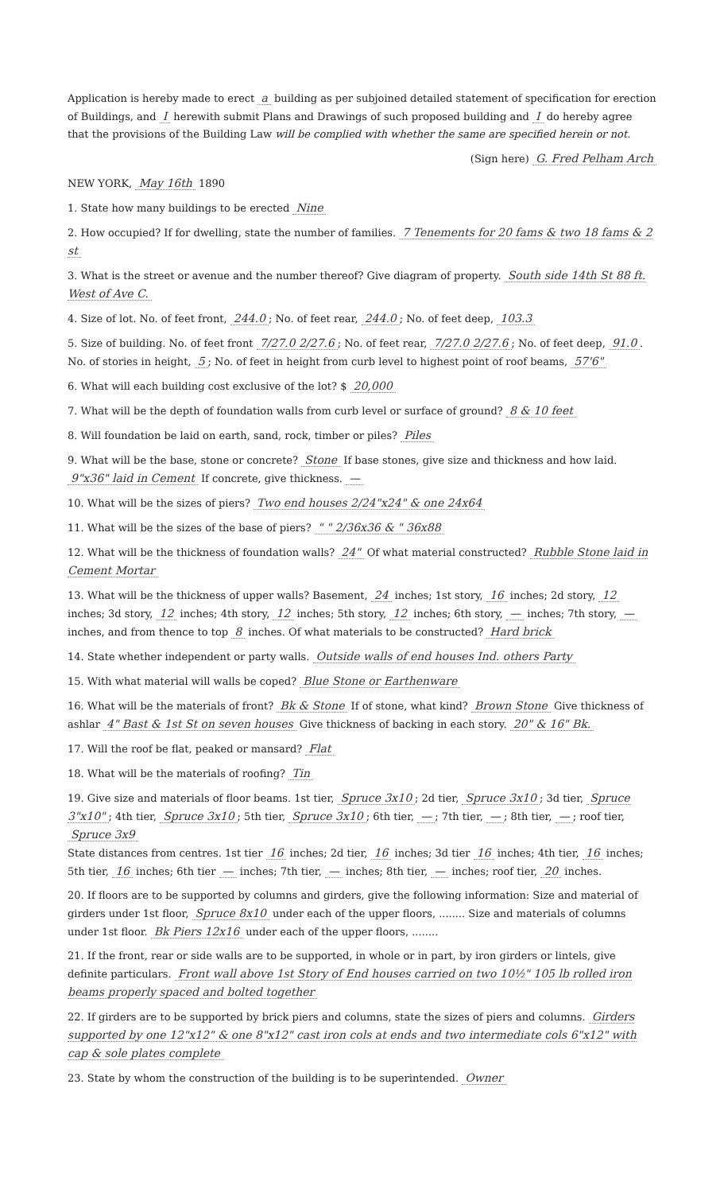Application is hereby made to erect a building as per subjoined detailed statement of specification for erection of Buildings, and I herewith submit Plans and Drawings of such proposed building and I do hereby agree that the provisions of the Building Law will be complied with whether the same are specified herein or not.
(Sign here) G. Fred Pelham Arch
NEW YORK, May 16th 1890
1. State how many buildings to be erected Nine
2. How occupied? If for dwelling, state the number of families. 7 Tenements for 20 fams & two 18 fams & 2 st
3. What is the street or avenue and the number thereof? Give diagram of property. South side 14th St 88 ft. West of Ave C.
4. Size of lot. No. of feet front, 244.0; No. of feet rear, 244.0; No. of feet deep, 103.3
5. Size of building. No. of feet front 7/27.0 2/27.6; No. of feet rear, 7/27.0 2/27.6; No. of feet deep, 91.0. No. of stories in height, 5; No. of feet in height from curb level to highest point of roof beams, 57'6"
6. What will each building cost exclusive of the lot? $ 20,000
7. What will be the depth of foundation walls from curb level or surface of ground? 8 & 10 feet
8. Will foundation be laid on earth, sand, rock, timber or piles? Piles
9. What will be the base, stone or concrete? Stone If base stones, give size and thickness and how laid. 9"x36" laid in Cement If concrete, give thickness. —
10. What will be the sizes of piers? Two end houses 2/24"x24" & one 24x64
11. What will be the sizes of the base of piers? " " 2/36x36 & " 36x88
12. What will be the thickness of foundation walls? 24" Of what material constructed? Rubble Stone laid in Cement Mortar
13. What will be the thickness of upper walls? Basement, 24 inches; 1st story, 16 inches; 2d story, 12 inches; 3d story, 12 inches; 4th story, 12 inches; 5th story, 12 inches; 6th story, — inches; 7th story, — inches, and from thence to top 8 inches. Of what materials to be constructed? Hard brick
14. State whether independent or party walls. Outside walls of end houses Ind. others Party
15. With what material will walls be coped? Blue Stone or Earthenware
16. What will be the materials of front? Bk & Stone If of stone, what kind? Brown Stone Give thickness of ashlar 4" Bast & 1st St on seven houses Give thickness of backing in each story. 20" & 16" Bk.
17. Will the roof be flat, peaked or mansard? Flat
18. What will be the materials of roofing? Tin
19. Give size and materials of floor beams. 1st tier, Spruce 3x10; 2d tier, Spruce 3x10; 3d tier, Spruce 3"x10"; 4th tier, Spruce 3x10; 5th tier, Spruce 3x10; 6th tier, —; 7th tier, —; 8th tier, —; roof tier, Spruce 3x9
State distances from centres. 1st tier 16 inches; 2d tier, 16 inches; 3d tier 16 inches; 4th tier, 16 inches; 5th tier, 16 inches; 6th tier — inches; 7th tier, — inches; 8th tier, — inches; roof tier, 20 inches.
20. If floors are to be supported by columns and girders, give the following information: Size and material of girders under 1st floor, Spruce 8x10 under each of the upper floors, ........ Size and materials of columns under 1st floor. Bk Piers 12x16 under each of the upper floors, ........
21. If the front, rear or side walls are to be supported, in whole or in part, by iron girders or lintels, give definite particulars. Front wall above 1st Story of End houses carried on two 10½" 105 lb rolled iron beams properly spaced and bolted together
22. If girders are to be supported by brick piers and columns, state the sizes of piers and columns. Girders supported by one 12"x12" & one 8"x12" cast iron cols at ends and two intermediate cols 6"x12" with cap & sole plates complete
23. State by whom the construction of the building is to be superintended. Owner